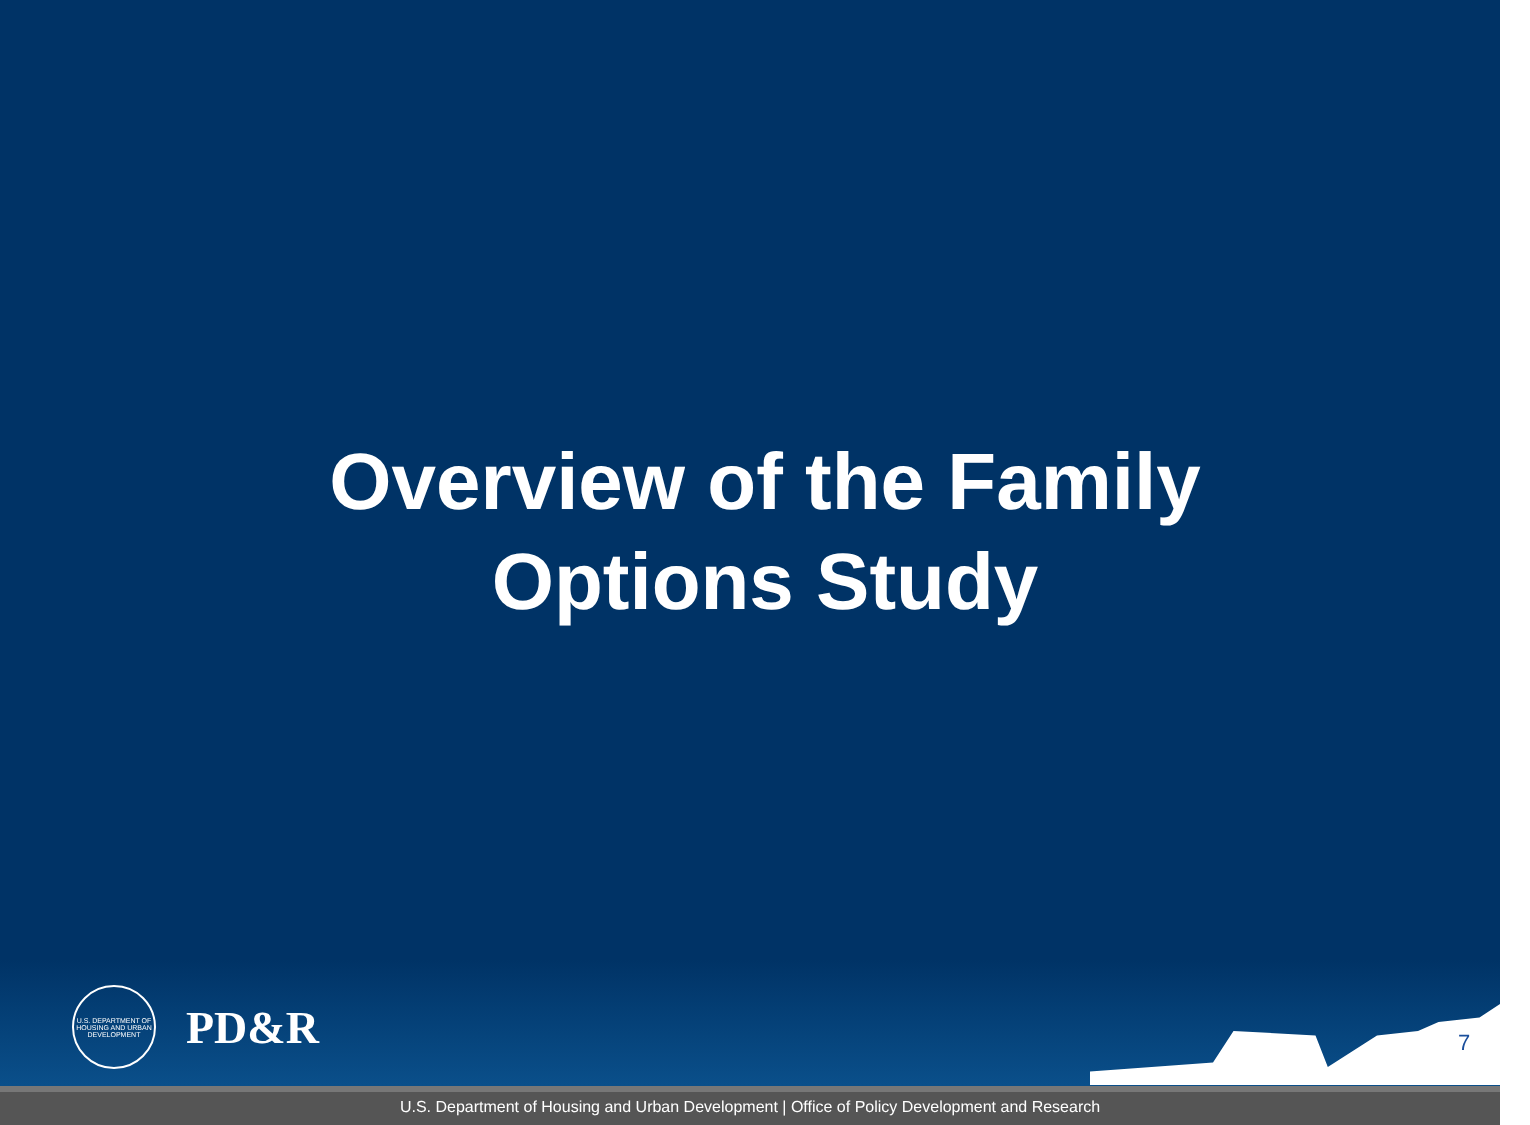Overview of the Family
Options Study
U.S. DEPARTMENT OF HOUSING AND URBAN DEVELOPMENT
PD&R
7
U.S. Department of Housing and Urban Development | Office of Policy Development and Research